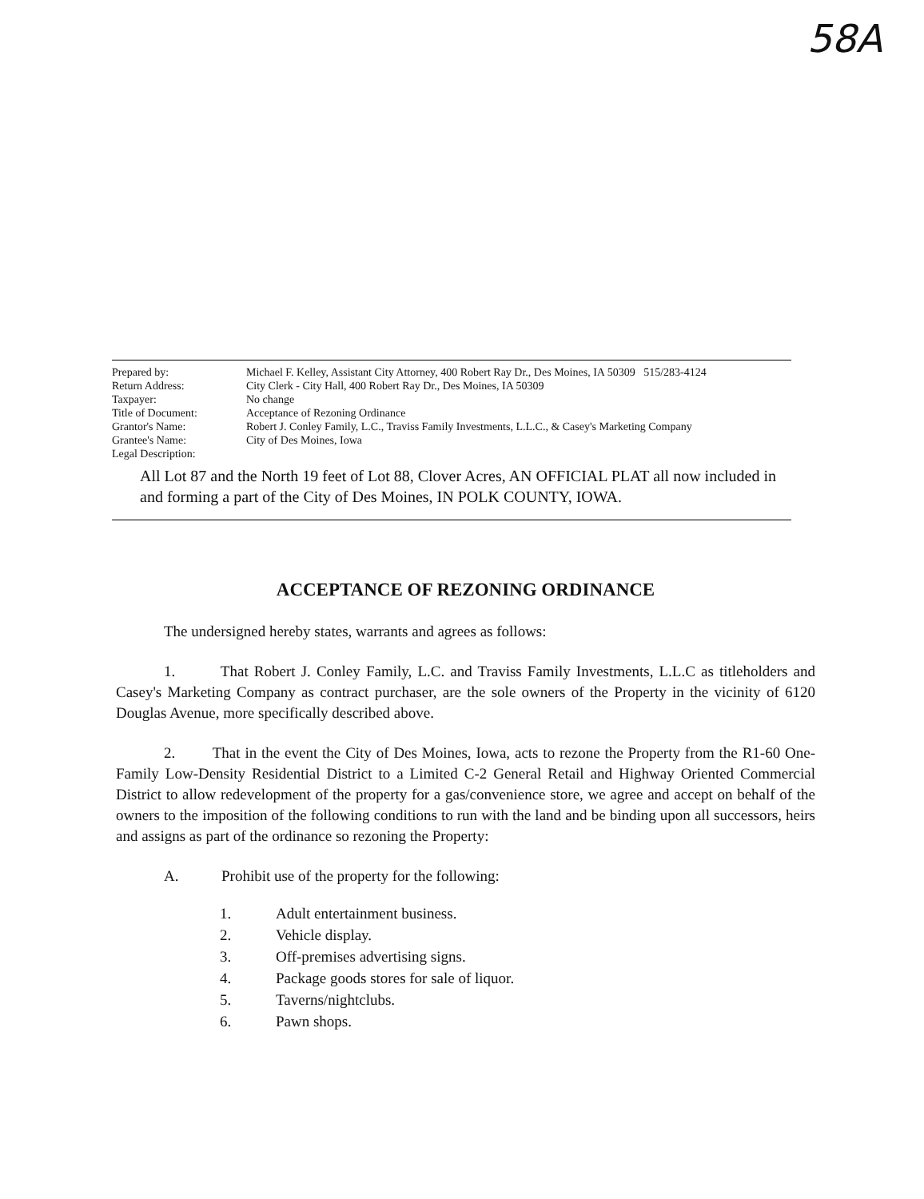58A
Prepared by: Michael F. Kelley, Assistant City Attorney, 400 Robert Ray Dr., Des Moines, IA 50309 515/283-4124
Return Address: City Clerk - City Hall, 400 Robert Ray Dr., Des Moines, IA 50309
Taxpayer: No change
Title of Document: Acceptance of Rezoning Ordinance
Grantor's Name: Robert J. Conley Family, L.C., Traviss Family Investments, L.L.C., & Casey's Marketing Company
Grantee's Name: City of Des Moines, Iowa
Legal Description:
All Lot 87 and the North 19 feet of Lot 88, Clover Acres, AN OFFICIAL PLAT all now included in and forming a part of the City of Des Moines, IN POLK COUNTY, IOWA.
ACCEPTANCE OF REZONING ORDINANCE
The undersigned hereby states, warrants and agrees as follows:
1. That Robert J. Conley Family, L.C. and Traviss Family Investments, L.L.C as titleholders and Casey's Marketing Company as contract purchaser, are the sole owners of the Property in the vicinity of 6120 Douglas Avenue, more specifically described above.
2. That in the event the City of Des Moines, Iowa, acts to rezone the Property from the R1-60 One-Family Low-Density Residential District to a Limited C-2 General Retail and Highway Oriented Commercial District to allow redevelopment of the property for a gas/convenience store, we agree and accept on behalf of the owners to the imposition of the following conditions to run with the land and be binding upon all successors, heirs and assigns as part of the ordinance so rezoning the Property:
A. Prohibit use of the property for the following:
1. Adult entertainment business.
2. Vehicle display.
3. Off-premises advertising signs.
4. Package goods stores for sale of liquor.
5. Taverns/nightclubs.
6. Pawn shops.